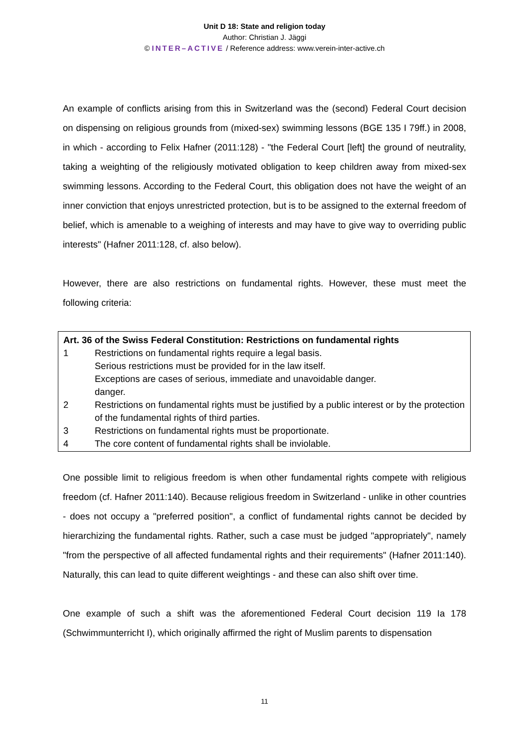Unit D 18: State and religion today
Author: Christian J. Jäggi
© INTER–ACTIVE / Reference address: www.verein-inter-active.ch
An example of conflicts arising from this in Switzerland was the (second) Federal Court decision on dispensing on religious grounds from (mixed-sex) swimming lessons (BGE 135 I 79ff.) in 2008, in which - according to Felix Hafner (2011:128) - "the Federal Court [left] the ground of neutrality, taking a weighting of the religiously motivated obligation to keep children away from mixed-sex swimming lessons. According to the Federal Court, this obligation does not have the weight of an inner conviction that enjoys unrestricted protection, but is to be assigned to the external freedom of belief, which is amenable to a weighing of interests and may have to give way to overriding public interests" (Hafner 2011:128, cf. also below).
However, there are also restrictions on fundamental rights. However, these must meet the following criteria:
Art. 36 of the Swiss Federal Constitution: Restrictions on fundamental rights
1 Restrictions on fundamental rights require a legal basis.
Serious restrictions must be provided for in the law itself.
Exceptions are cases of serious, immediate and unavoidable danger.
danger.
2 Restrictions on fundamental rights must be justified by a public interest or by the protection of the fundamental rights of third parties.
3 Restrictions on fundamental rights must be proportionate.
4 The core content of fundamental rights shall be inviolable.
One possible limit to religious freedom is when other fundamental rights compete with religious freedom (cf. Hafner 2011:140). Because religious freedom in Switzerland - unlike in other countries - does not occupy a "preferred position", a conflict of fundamental rights cannot be decided by hierarchizing the fundamental rights. Rather, such a case must be judged "appropriately", namely "from the perspective of all affected fundamental rights and their requirements" (Hafner 2011:140). Naturally, this can lead to quite different weightings - and these can also shift over time.
One example of such a shift was the aforementioned Federal Court decision 119 Ia 178 (Schwimmunterricht I), which originally affirmed the right of Muslim parents to dispensation
11